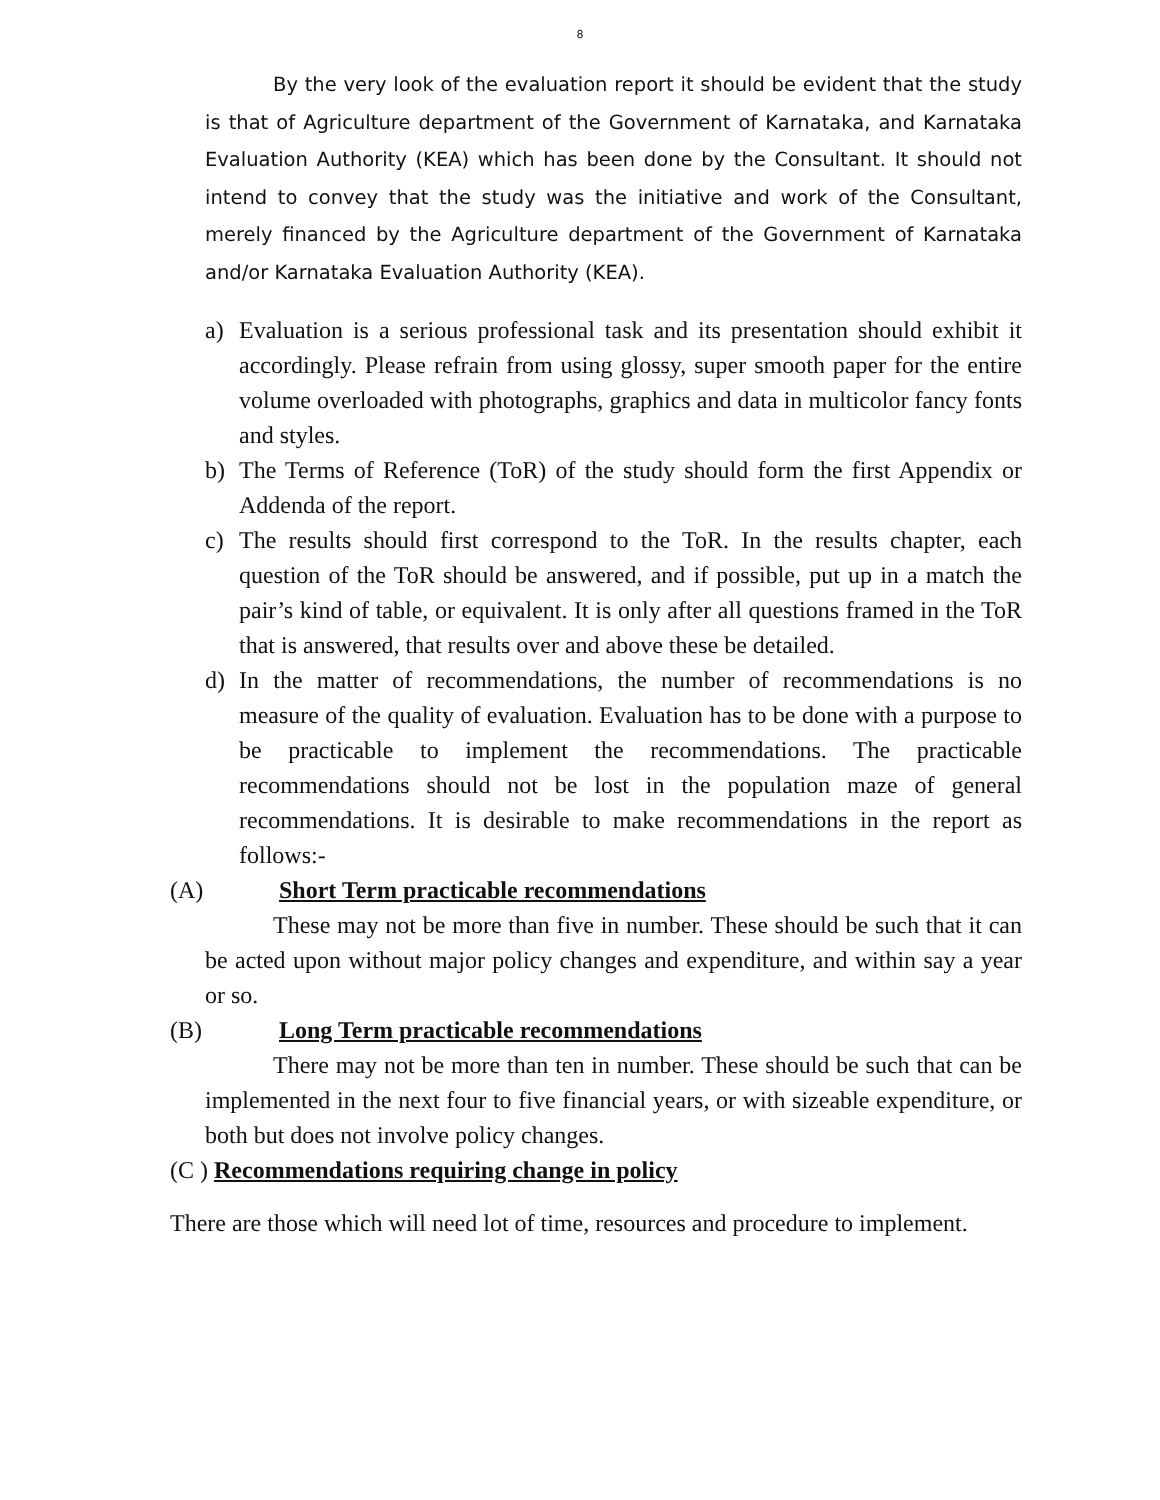8
By the very look of the evaluation report it should be evident that the study is that of Agriculture department of the Government of Karnataka, and Karnataka Evaluation Authority (KEA) which has been done by the Consultant. It should not intend to convey that the study was the initiative and work of the Consultant, merely financed by the Agriculture department of the Government of Karnataka and/or Karnataka Evaluation Authority (KEA).
a) Evaluation is a serious professional task and its presentation should exhibit it accordingly. Please refrain from using glossy, super smooth paper for the entire volume overloaded with photographs, graphics and data in multicolor fancy fonts and styles.
b) The Terms of Reference (ToR) of the study should form the first Appendix or Addenda of the report.
c) The results should first correspond to the ToR. In the results chapter, each question of the ToR should be answered, and if possible, put up in a match the pair’s kind of table, or equivalent. It is only after all questions framed in the ToR that is answered, that results over and above these be detailed.
d) In the matter of recommendations, the number of recommendations is no measure of the quality of evaluation. Evaluation has to be done with a purpose to be practicable to implement the recommendations. The practicable recommendations should not be lost in the population maze of general recommendations. It is desirable to make recommendations in the report as follows:-
(A) Short Term practicable recommendations
These may not be more than five in number. These should be such that it can be acted upon without major policy changes and expenditure, and within say a year or so.
(B) Long Term practicable recommendations
There may not be more than ten in number. These should be such that can be implemented in the next four to five financial years, or with sizeable expenditure, or both but does not involve policy changes.
(C ) Recommendations requiring change in policy
There are those which will need lot of time, resources and procedure to implement.